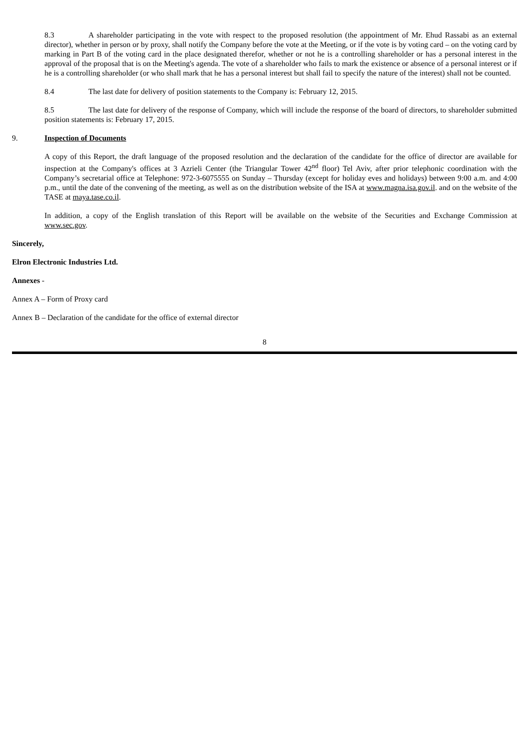8.3 A shareholder participating in the vote with respect to the proposed resolution (the appointment of Mr. Ehud Rassabi as an external director), whether in person or by proxy, shall notify the Company before the vote at the Meeting, or if the vote is by voting card – on the voting card by marking in Part B of the voting card in the place designated therefor, whether or not he is a controlling shareholder or has a personal interest in the approval of the proposal that is on the Meeting's agenda. The vote of a shareholder who fails to mark the existence or absence of a personal interest or if he is a controlling shareholder (or who shall mark that he has a personal interest but shall fail to specify the nature of the interest) shall not be counted.
8.4 The last date for delivery of position statements to the Company is: February 12, 2015.
8.5 The last date for delivery of the response of Company, which will include the response of the board of directors, to shareholder submitted position statements is: February 17, 2015.
9. Inspection of Documents
A copy of this Report, the draft language of the proposed resolution and the declaration of the candidate for the office of director are available for inspection at the Company's offices at 3 Azrieli Center (the Triangular Tower 42<sup>nd</sup> floor) Tel Aviv, after prior telephonic coordination with the Company’s secretarial office at Telephone: 972-3-6075555 on Sunday – Thursday (except for holiday eves and holidays) between 9:00 a.m. and 4:00 p.m., until the date of the convening of the meeting, as well as on the distribution website of the ISA at www.magna.isa.gov.il. and on the website of the TASE at maya.tase.co.il.
In addition, a copy of the English translation of this Report will be available on the website of the Securities and Exchange Commission at www.sec.gov.
Sincerely,
Elron Electronic Industries Ltd.
Annexes -
Annex A – Form of Proxy card
Annex B – Declaration of the candidate for the office of external director
8